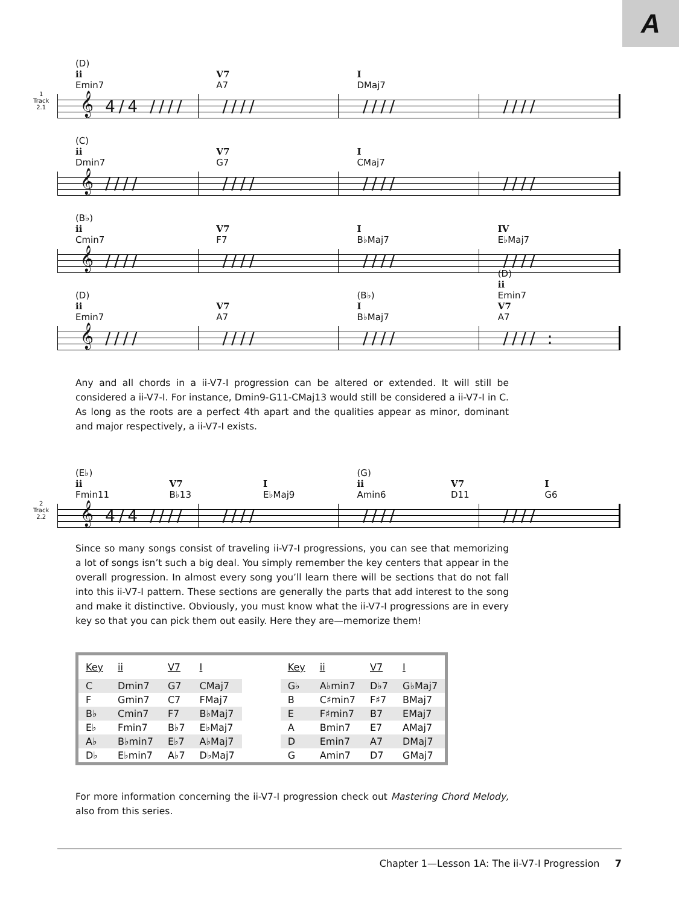A
1
Track
2.1
(D)
ii
Emin7
V7
A7
I
DMaj7
𝄞 4/4 //// //// //// ////
(C)
ii
Dmin7
V7
G7
I
CMaj7
𝄞 //// //// //// ////
(B♭)
ii
Cmin7
V7
F7
I
B♭Maj7
IV
E♭Maj7
𝄞 //// //// //// ////
(D)
ii
Emin7
V7
A7
(B♭)
I
B♭Maj7
(D)
ii
Emin7
V7
A7
𝄞 //// //// //// //// :
Any and all chords in a ii-V7-I progression can be altered or extended. It will still be considered a ii-V7-I. For instance, Dmin9-G11-CMaj13 would still be considered a ii-V7-I in C. As long as the roots are a perfect 4th apart and the qualities appear as minor, dominant and major respectively, a ii-V7-I exists.
2
Track
2.2
(E♭)
ii
Fmin11
V7
B♭13
I
E♭Maj9
(G)
ii
Amin6
V7
D11
I
G6
𝄞 4/4 //// //// //// ////
Since so many songs consist of traveling ii-V7-I progressions, you can see that memorizing a lot of songs isn’t such a big deal. You simply remember the key centers that appear in the overall progression. In almost every song you’ll learn there will be sections that do not fall into this ii-V7-I pattern. These sections are generally the parts that add interest to the song and make it distinctive. Obviously, you must know what the ii-V7-I progressions are in every key so that you can pick them out easily. Here they are—memorize them!
| Key | ii | V7 | I | | Key | ii | V7 | I |
| --- | --- | --- | --- | --- | --- | --- | --- | --- |
| C | Dmin7 | G7 | CMaj7 | | G♭ | A♭min7 | D♭7 | G♭Maj7 |
| F | Gmin7 | C7 | FMaj7 | | B | C♯min7 | F♯7 | BMaj7 |
| B♭ | Cmin7 | F7 | B♭Maj7 | | E | F♯min7 | B7 | EMaj7 |
| E♭ | Fmin7 | B♭7 | E♭Maj7 | | A | Bmin7 | E7 | AMaj7 |
| A♭ | B♭min7 | E♭7 | A♭Maj7 | | D | Emin7 | A7 | DMaj7 |
| D♭ | E♭min7 | A♭7 | D♭Maj7 | | G | Amin7 | D7 | GMaj7 |
For more information concerning the ii-V7-I progression check out Mastering Chord Melody, also from this series.
Chapter 1—Lesson 1A: The ii-V7-I Progression 7